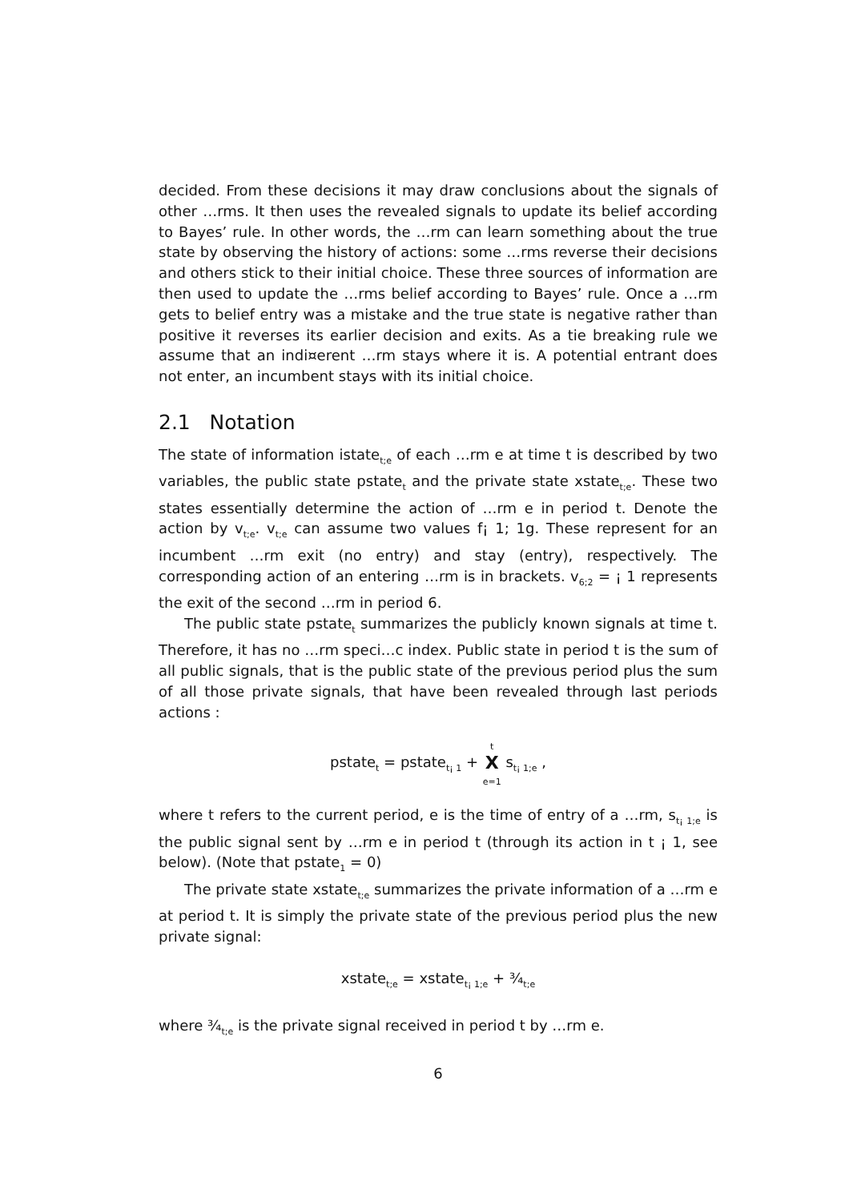decided. From these decisions it may draw conclusions about the signals of other …rms. It then uses the revealed signals to update its belief according to Bayes’ rule. In other words, the …rm can learn something about the true state by observing the history of actions: some …rms reverse their decisions and others stick to their initial choice. These three sources of information are then used to update the …rms belief according to Bayes’ rule. Once a …rm gets to belief entry was a mistake and the true state is negative rather than positive it reverses its earlier decision and exits. As a tie breaking rule we assume that an indi¤erent …rm stays where it is. A potential entrant does not enter, an incumbent stays with its initial choice.
2.1 Notation
The state of information istate<sub>t;e</sub> of each …rm e at time t is described by two variables, the public state pstate<sub>t</sub> and the private state xstate<sub>t;e</sub>. These two states essentially determine the action of …rm e in period t. Denote the action by v<sub>t;e</sub>. v<sub>t;e</sub> can assume two values f¡ 1; 1g. These represent for an incumbent …rm exit (no entry) and stay (entry), respectively. The corresponding action of an entering …rm is in brackets. v<sub>6;2</sub> = ¡ 1 represents the exit of the second …rm in period 6.
The public state pstate<sub>t</sub> summarizes the publicly known signals at time t. Therefore, it has no …rm speci…c index. Public state in period t is the sum of all public signals, that is the public state of the previous period plus the sum of all those private signals, that have been revealed through last periods actions :
pstate<sub>t</sub> = pstate<sub>t¡ 1</sub> + t
X
e=1 s<sub>t¡ 1;e</sub> ,
where t refers to the current period, e is the time of entry of a …rm, s<sub>t¡ 1;e</sub> is the public signal sent by …rm e in period t (through its action in t ¡ 1, see below). (Note that pstate<sub>1</sub> = 0)
The private state xstate<sub>t;e</sub> summarizes the private information of a …rm e at period t. It is simply the private state of the previous period plus the new private signal:
xstate<sub>t;e</sub> = xstate<sub>t¡ 1;e</sub> + ¾<sub>t;e</sub>
where ¾<sub>t;e</sub> is the private signal received in period t by …rm e.
6